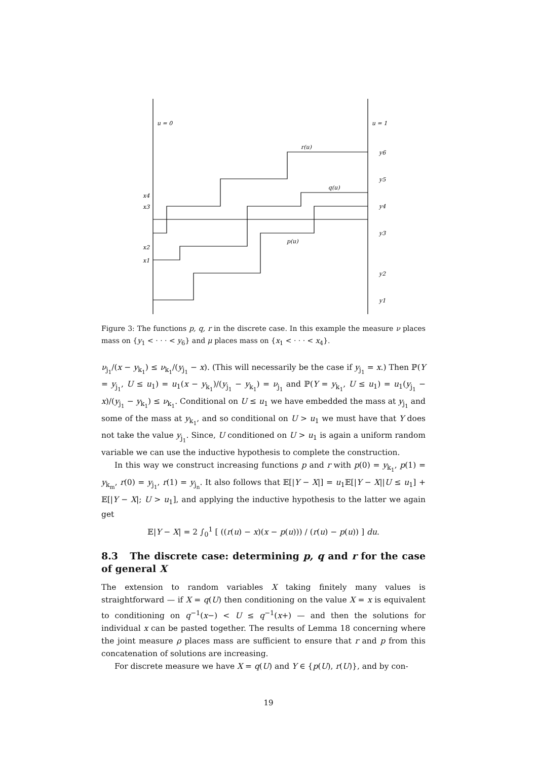u = 0
u = 1
r(u)
q(u)
p(u)
y6
y5
y4
y3
y2
y1
x4
x3
x2
x1
Figure 3: The functions p, q, r in the discrete case. In this example the measure ν places mass on {y<sub>1</sub> < · · · < y<sub>6</sub>} and μ places mass on {x<sub>1</sub> < · · · < x<sub>4</sub>}.
ν<sub>j<sub>1</sub></sub>/(x − y<sub>k<sub>1</sub></sub>) ≤ ν<sub>k<sub>1</sub></sub>/(y<sub>j<sub>1</sub></sub> − x). (This will necessarily be the case if y<sub>j<sub>1</sub></sub> = x.) Then ℙ(Y = y<sub>j<sub>1</sub></sub>, U ≤ u<sub>1</sub>) = u<sub>1</sub>(x − y<sub>k<sub>1</sub></sub>)/(y<sub>j<sub>1</sub></sub> − y<sub>k<sub>1</sub></sub>) = ν<sub>j<sub>1</sub></sub> and ℙ(Y = y<sub>k<sub>1</sub></sub>, U ≤ u<sub>1</sub>) = u<sub>1</sub>(y<sub>j<sub>1</sub></sub> − x)/(y<sub>j<sub>1</sub></sub> − y<sub>k<sub>1</sub></sub>) ≤ ν<sub>k<sub>1</sub></sub>. Conditional on U ≤ u<sub>1</sub> we have embedded the mass at y<sub>j<sub>1</sub></sub> and some of the mass at y<sub>k<sub>1</sub></sub>, and so conditional on U > u<sub>1</sub> we must have that Y does not take the value y<sub>j<sub>1</sub></sub>. Since, U conditioned on U > u<sub>1</sub> is again a uniform random variable we can use the inductive hypothesis to complete the construction.
In this way we construct increasing functions p and r with p(0) = y<sub>k<sub>1</sub></sub>, p(1) = y<sub>k<sub>m</sub></sub>, r(0) = y<sub>j<sub>1</sub></sub>, r(1) = y<sub>j<sub>n</sub></sub>. It also follows that 𝔼[|Y − X|] = u<sub>1</sub>𝔼[|Y − X||U ≤ u<sub>1</sub>] + 𝔼[|Y − X|; U > u<sub>1</sub>], and applying the inductive hypothesis to the latter we again get
𝔼|Y − X| = 2 ∫<sub>0</sub><sup>1</sup> [ ((r(u) − x)(x − p(u))) / (r(u) − p(u)) ] du.
8.3 The discrete case: determining p, q and r for the case of general X
The extension to random variables X taking finitely many values is straightforward — if X = q(U) then conditioning on the value X = x is equivalent to conditioning on q<sup>−1</sup>(x−) < U ≤ q<sup>−1</sup>(x+) — and then the solutions for individual x can be pasted together. The results of Lemma 18 concerning where the joint measure ρ places mass are sufficient to ensure that r and p from this concatenation of solutions are increasing.
For discrete measure we have X = q(U) and Y ∈ {p(U), r(U)}, and by con-
19